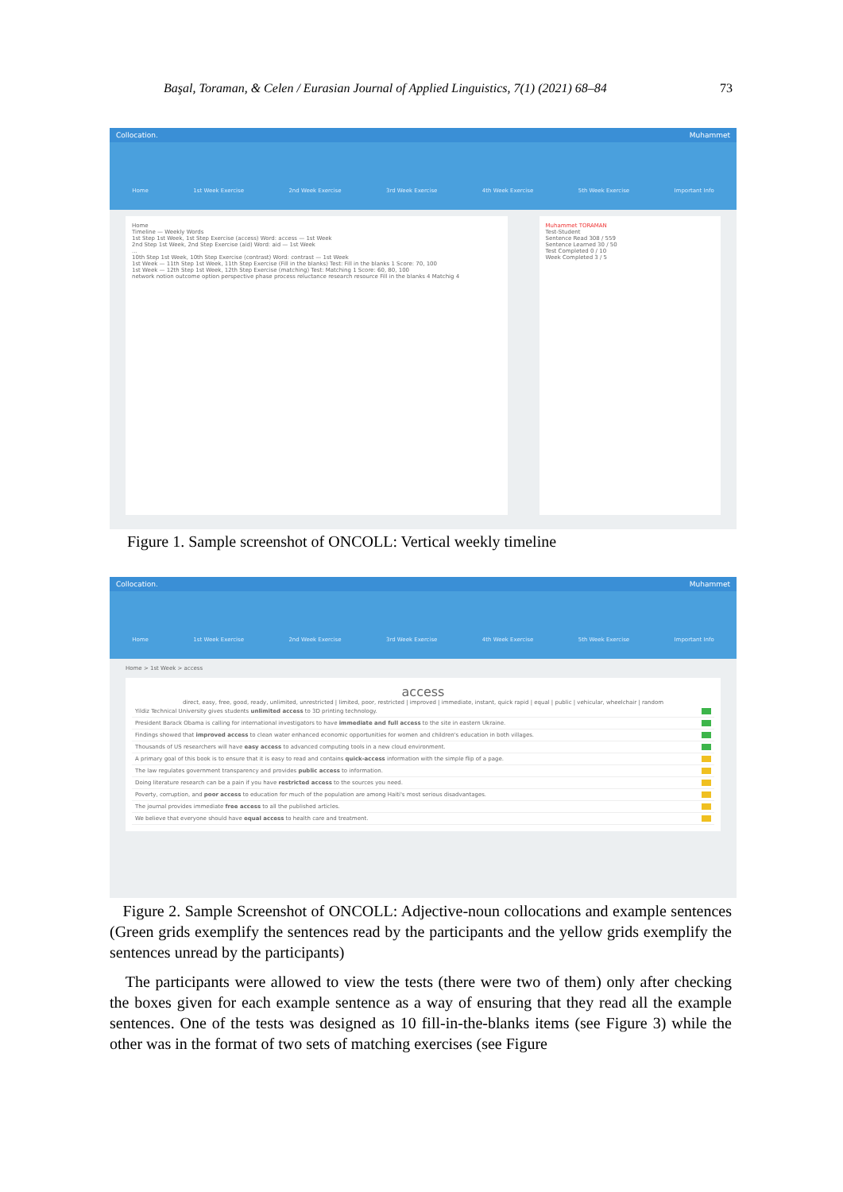Başal, Toraman, & Celen / Eurasian Journal of Applied Linguistics, 7(1) (2021) 68–84 73
Collocation. Muhammet
Home 1st Week Exercise 2nd Week Exercise 3rd Week Exercise 4th Week Exercise 5th Week Exercise Important Info
Home
Timeline — Weekly Words
1st Step 1st Week, 1st Step Exercise (access) Word: access — 1st Week
2nd Step 1st Week, 2nd Step Exercise (aid) Word: aid — 1st Week
...
10th Step 1st Week, 10th Step Exercise (contrast) Word: contrast — 1st Week
1st Week — 11th Step 1st Week, 11th Step Exercise (Fill in the blanks) Test: Fill in the blanks 1 Score: 70, 100
1st Week — 12th Step 1st Week, 12th Step Exercise (matching) Test: Matching 1 Score: 60, 80, 100
network notion outcome option perspective phase process reluctance research resource Fill in the blanks 4 Matchig 4
Muhammet TORAMAN
Test-Student
Sentence Read 308 / 559
Sentence Learned 30 / 50
Test Completed 0 / 10
Week Completed 3 / 5
Figure 1. Sample screenshot of ONCOLL: Vertical weekly timeline
Collocation. Muhammet
Home 1st Week Exercise 2nd Week Exercise 3rd Week Exercise 4th Week Exercise 5th Week Exercise Important Info
Home > 1st Week > access
access
direct, easy, free, good, ready, unlimited, unrestricted | limited, poor, restricted | improved | immediate, instant, quick rapid | equal | public | vehicular, wheelchair | random
Yildiz Technical University gives students unlimited access to 3D printing technology.
President Barack Obama is calling for international investigators to have immediate and full access to the site in eastern Ukraine.
Findings showed that improved access to clean water enhanced economic opportunities for women and children's education in both villages.
Thousands of US researchers will have easy access to advanced computing tools in a new cloud environment.
A primary goal of this book is to ensure that it is easy to read and contains quick-access information with the simple flip of a page.
The law regulates government transparency and provides public access to information.
Doing literature research can be a pain if you have restricted access to the sources you need.
Poverty, corruption, and poor access to education for much of the population are among Haiti's most serious disadvantages.
The journal provides immediate free access to all the published articles.
We believe that everyone should have equal access to health care and treatment.
Figure 2. Sample Screenshot of ONCOLL: Adjective-noun collocations and example sentences (Green grids exemplify the sentences read by the participants and the yellow grids exemplify the sentences unread by the participants)
The participants were allowed to view the tests (there were two of them) only after checking the boxes given for each example sentence as a way of ensuring that they read all the example sentences. One of the tests was designed as 10 fill-in-the-blanks items (see Figure 3) while the other was in the format of two sets of matching exercises (see Figure